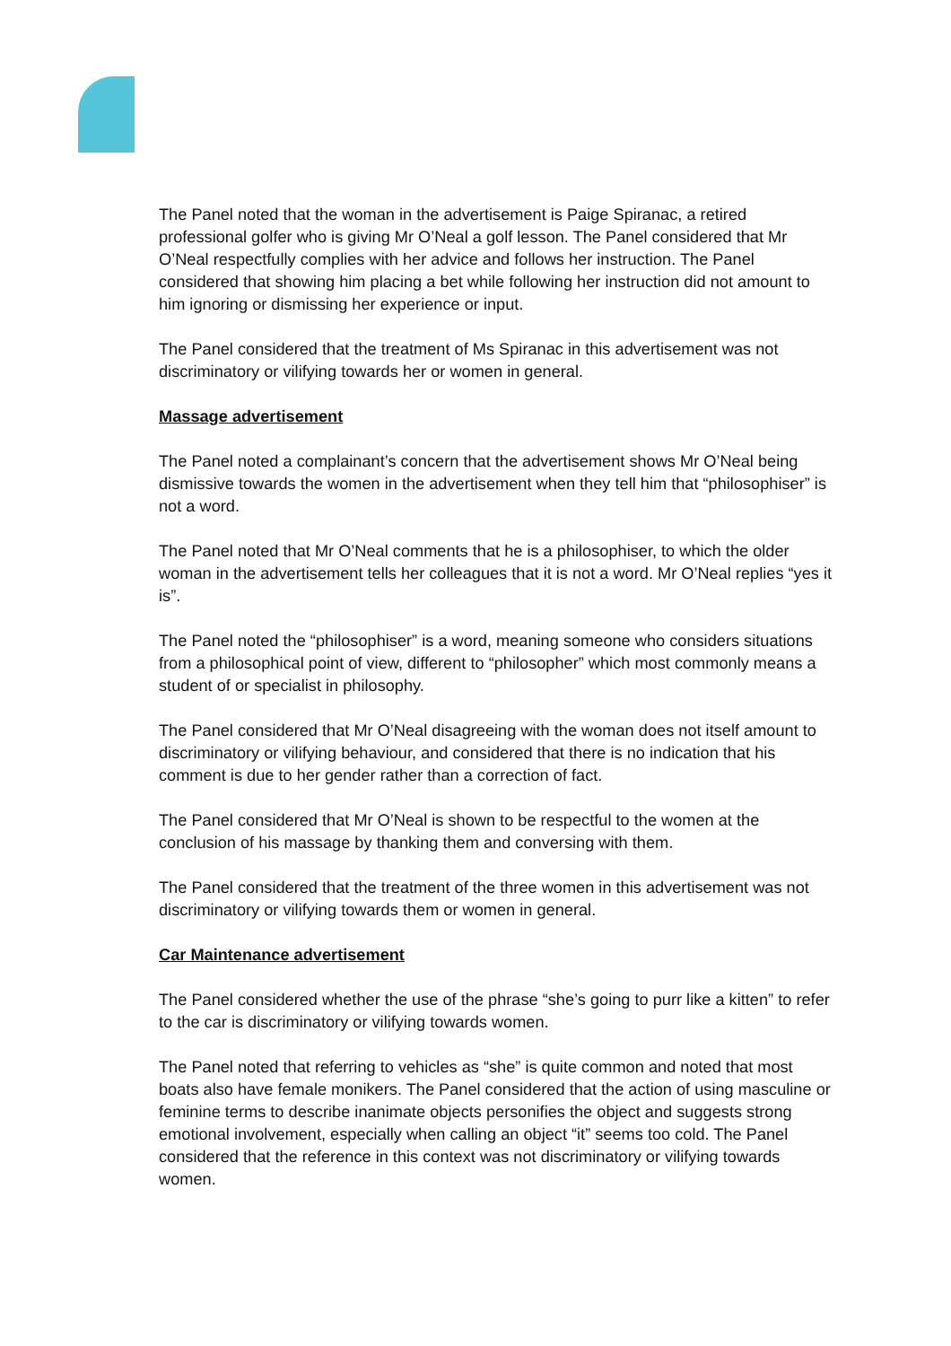The Panel noted that the woman in the advertisement is Paige Spiranac, a retired professional golfer who is giving Mr O’Neal a golf lesson. The Panel considered that Mr O’Neal respectfully complies with her advice and follows her instruction. The Panel considered that showing him placing a bet while following her instruction did not amount to him ignoring or dismissing her experience or input.
The Panel considered that the treatment of Ms Spiranac in this advertisement was not discriminatory or vilifying towards her or women in general.
Massage advertisement
The Panel noted a complainant’s concern that the advertisement shows Mr O’Neal being dismissive towards the women in the advertisement when they tell him that “philosophiser” is not a word.
The Panel noted that Mr O’Neal comments that he is a philosophiser, to which the older woman in the advertisement tells her colleagues that it is not a word. Mr O’Neal replies “yes it is”.
The Panel noted the “philosophiser” is a word, meaning someone who considers situations from a philosophical point of view, different to “philosopher” which most commonly means a student of or specialist in philosophy.
The Panel considered that Mr O’Neal disagreeing with the woman does not itself amount to discriminatory or vilifying behaviour, and considered that there is no indication that his comment is due to her gender rather than a correction of fact.
The Panel considered that Mr O’Neal is shown to be respectful to the women at the conclusion of his massage by thanking them and conversing with them.
The Panel considered that the treatment of the three women in this advertisement was not discriminatory or vilifying towards them or women in general.
Car Maintenance advertisement
The Panel considered whether the use of the phrase “she’s going to purr like a kitten” to refer to the car is discriminatory or vilifying towards women.
The Panel noted that referring to vehicles as “she” is quite common and noted that most boats also have female monikers. The Panel considered that the action of using masculine or feminine terms to describe inanimate objects personifies the object and suggests strong emotional involvement, especially when calling an object “it” seems too cold. The Panel considered that the reference in this context was not discriminatory or vilifying towards women.